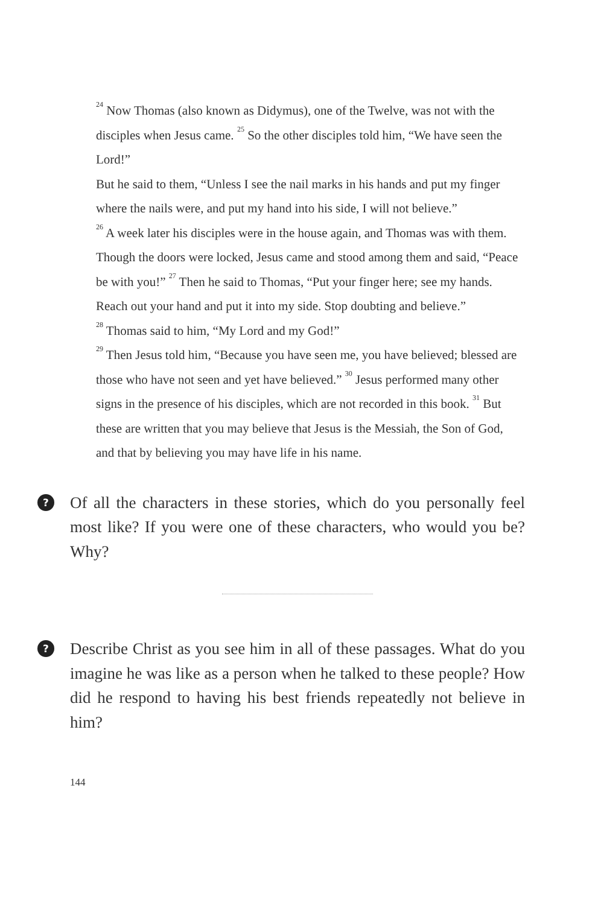<sup>24</sup> Now Thomas (also known as Didymus), one of the Twelve, was not with the disciples when Jesus came. <sup>25</sup> So the other disciples told him, “We have seen the Lord!”
But he said to them, “Unless I see the nail marks in his hands and put my finger where the nails were, and put my hand into his side, I will not believe.”
<sup>26</sup> A week later his disciples were in the house again, and Thomas was with them. Though the doors were locked, Jesus came and stood among them and said, “Peace be with you!” <sup>27</sup> Then he said to Thomas, “Put your finger here; see my hands. Reach out your hand and put it into my side. Stop doubting and believe.”
<sup>28</sup> Thomas said to him, “My Lord and my God!”
<sup>29</sup> Then Jesus told him, “Because you have seen me, you have believed; blessed are those who have not seen and yet have believed.” <sup>30</sup> Jesus performed many other signs in the presence of his disciples, which are not recorded in this book. <sup>31</sup> But these are written that you may believe that Jesus is the Messiah, the Son of God, and that by believing you may have life in his name.
?
Of all the characters in these stories, which do you personally feel most like? If you were one of these characters, who would you be? Why?
?
Describe Christ as you see him in all of these passages. What do you imagine he was like as a person when he talked to these people? How did he respond to having his best friends repeatedly not believe in him?
144